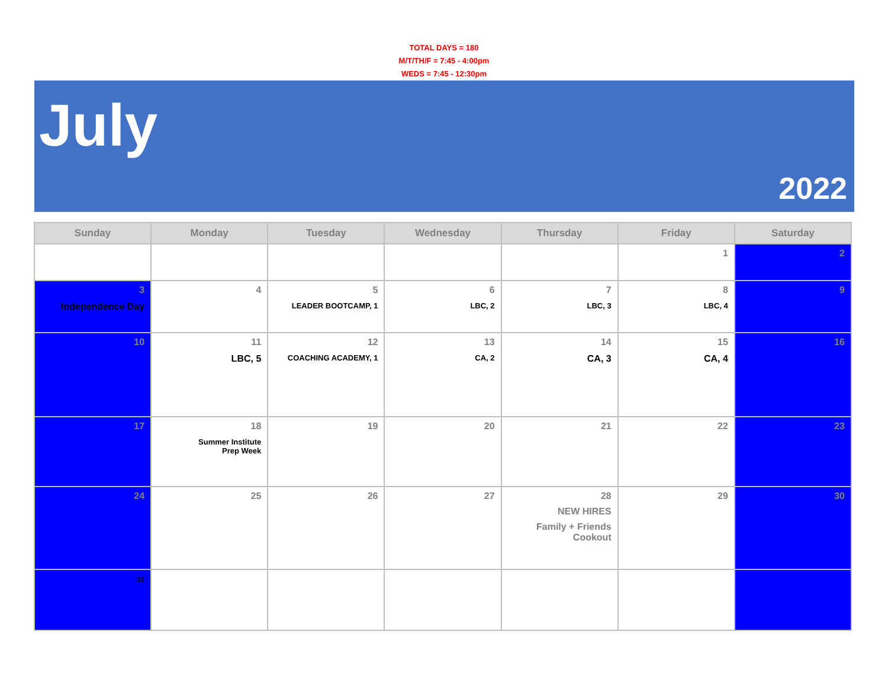TOTAL DAYS = 180
M/T/TH/F = 7:45 - 4:00pm
WEDS = 7:45 - 12:30pm
July
2022
| Sunday | Monday | Tuesday | Wednesday | Thursday | Friday | Saturday |
| --- | --- | --- | --- | --- | --- | --- |
| | | | | | 1 | 2 |
| 3 Independence Day | 4 | 5 LEADER BOOTCAMP, 1 | 6 LBC, 2 | 7 LBC, 3 | 8 LBC, 4 | 9 |
| 10 | 11 LBC, 5 | 12 COACHING ACADEMY, 1 | 13 CA, 2 | 14 CA, 3 | 15 CA, 4 | 16 |
| 17 | 18 Summer Institute Prep Week | 19 | 20 | 21 | 22 | 23 |
| 24 | 25 | 26 | 27 | 28 NEW HIRES Family + Friends Cookout | 29 | 30 |
| 31 | | | | | | |